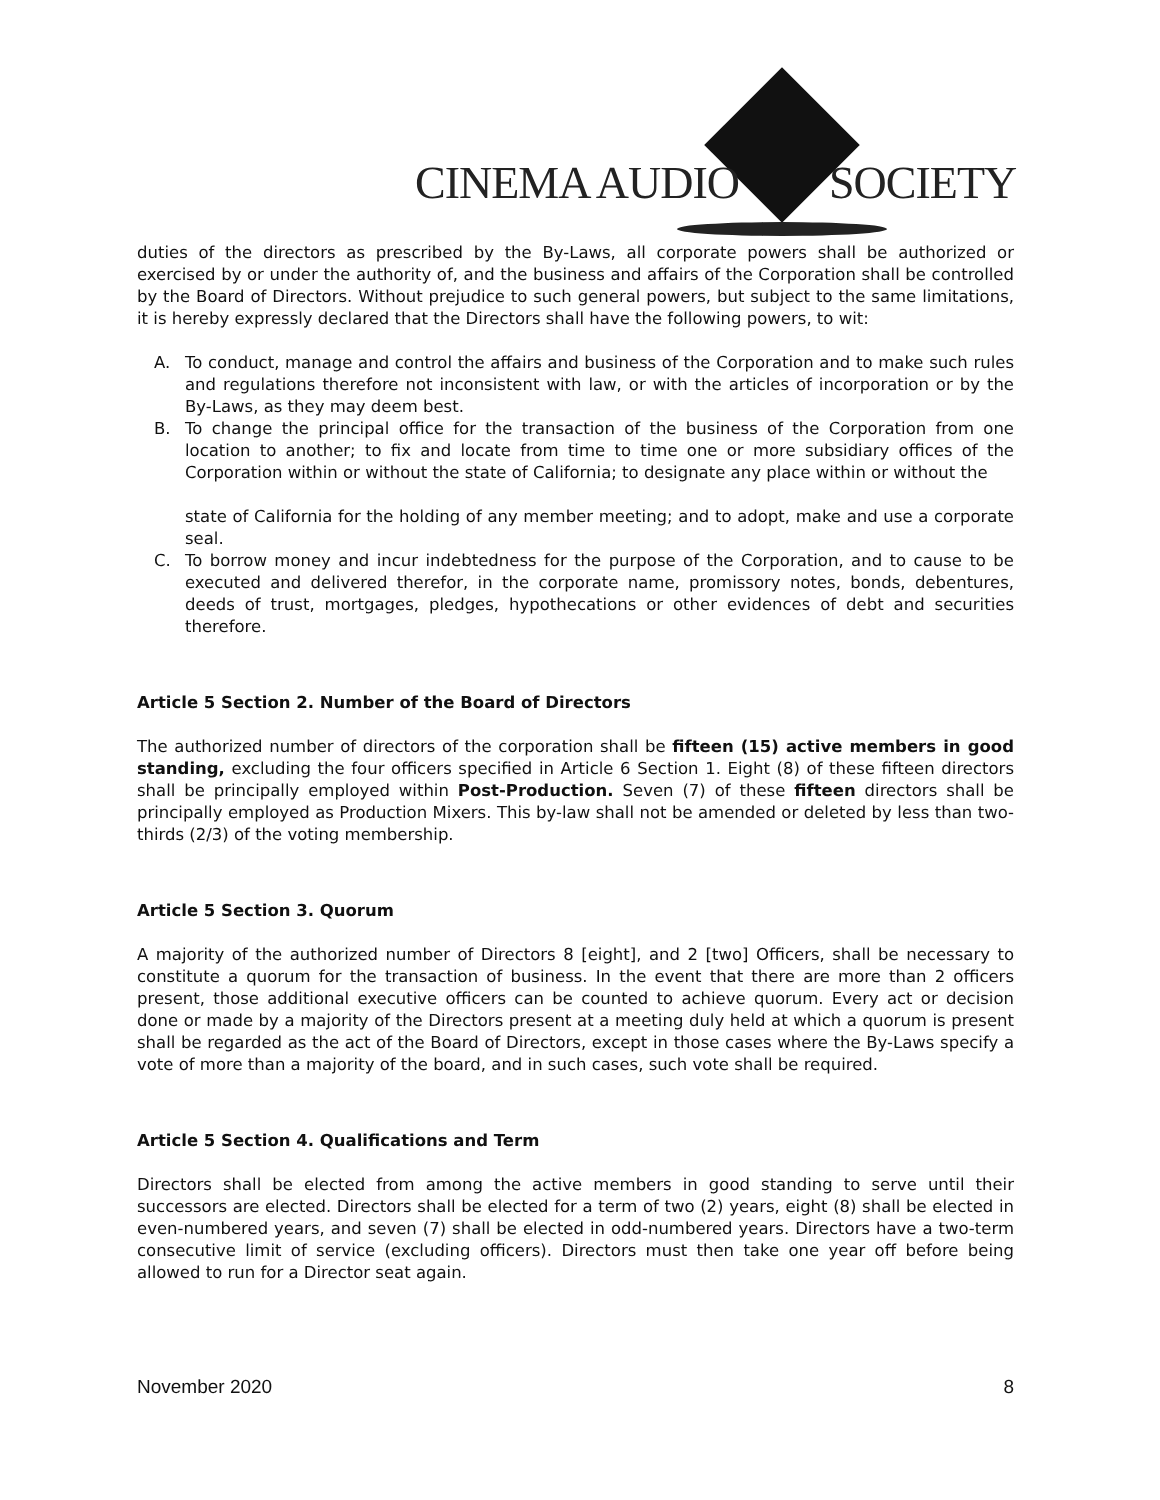CINEMA AUDIO SOCIETY
duties of the directors as prescribed by the By-Laws, all corporate powers shall be authorized or exercised by or under the authority of, and the business and affairs of the Corporation shall be controlled by the Board of Directors. Without prejudice to such general powers, but subject to the same limitations, it is hereby expressly declared that the Directors shall have the following powers, to wit:
A. To conduct, manage and control the affairs and business of the Corporation and to make such rules and regulations therefore not inconsistent with law, or with the articles of incorporation or by the By-Laws, as they may deem best.
B. To change the principal office for the transaction of the business of the Corporation from one location to another; to fix and locate from time to time one or more subsidiary offices of the Corporation within or without the state of California; to designate any place within or without the
state of California for the holding of any member meeting; and to adopt, make and use a corporate seal.
C. To borrow money and incur indebtedness for the purpose of the Corporation, and to cause to be executed and delivered therefor, in the corporate name, promissory notes, bonds, debentures, deeds of trust, mortgages, pledges, hypothecations or other evidences of debt and securities therefore.
Article 5 Section 2. Number of the Board of Directors
The authorized number of directors of the corporation shall be fifteen (15) active members in good standing, excluding the four officers specified in Article 6 Section 1. Eight (8) of these fifteen directors shall be principally employed within Post-Production. Seven (7) of these fifteen directors shall be principally employed as Production Mixers. This by-law shall not be amended or deleted by less than two-thirds (2/3) of the voting membership.
Article 5 Section 3. Quorum
A majority of the authorized number of Directors 8 [eight], and 2 [two] Officers, shall be necessary to constitute a quorum for the transaction of business. In the event that there are more than 2 officers present, those additional executive officers can be counted to achieve quorum. Every act or decision done or made by a majority of the Directors present at a meeting duly held at which a quorum is present shall be regarded as the act of the Board of Directors, except in those cases where the By-Laws specify a vote of more than a majority of the board, and in such cases, such vote shall be required.
Article 5 Section 4. Qualifications and Term
Directors shall be elected from among the active members in good standing to serve until their successors are elected. Directors shall be elected for a term of two (2) years, eight (8) shall be elected in even-numbered years, and seven (7) shall be elected in odd-numbered years. Directors have a two-term consecutive limit of service (excluding officers). Directors must then take one year off before being allowed to run for a Director seat again.
November 2020 8